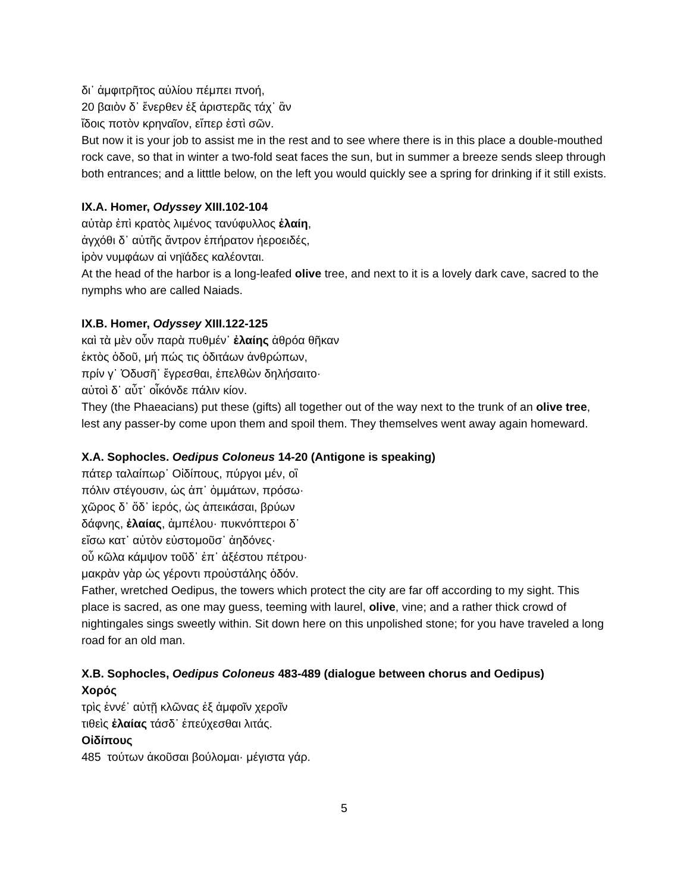δι᾽ ἀμφιτρῆτος αὐλίου πέμπει πνοή,
20 βαιὸν δ᾽ ἔνερθεν ἐξ ἀριστερᾶς τάχ᾽ ἂν
ἴδοις ποτὸν κρηναῖον, εἴπερ ἐστὶ σῶν.
But now it is your job to assist me in the rest and to see where there is in this place a double-mouthed rock cave, so that in winter a two-fold seat faces the sun, but in summer a breeze sends sleep through both entrances; and a litttle below, on the left you would quickly see a spring for drinking if it still exists.
IX.A. Homer, Odyssey XIII.102-104
αὐτὰρ ἐπὶ κρατὸς λιμένος τανύφυλλος ἐλαίη,
ἀγχόθι δ᾽ αὐτῆς ἄντρον ἐπήρατον ἠεροειδές,
ἱρὸν νυμφάων αἱ νηϊάδες καλέονται.
At the head of the harbor is a long-leafed olive tree, and next to it is a lovely dark cave, sacred to the nymphs who are called Naiads.
IX.B. Homer, Odyssey XIII.122-125
καὶ τὰ μὲν οὖν παρὰ πυθμέν᾽ ἐλαίης ἁθρόα θῆκαν
ἐκτὸς ὁδοῦ, μή πώς τις ὁδιτάων ἀνθρώπων,
πρίν γ᾽ Ὀδυσῆ᾽ ἔγρεσθαι, ἐπελθὼν δηλήσαιτο·
αὐτοὶ δ᾽ αὖτ᾽ οἶκόνδε πάλιν κίον.
They (the Phaeacians) put these (gifts) all together out of the way next to the trunk of an olive tree, lest any passer-by come upon them and spoil them. They themselves went away again homeward.
X.A. Sophocles. Oedipus Coloneus 14-20 (Antigone is speaking)
πάτερ ταλαίπωρ᾽ Οἰδίπους, πύργοι μέν, οἳ
πόλιν στέγουσιν, ὡς ἀπ᾽ ὀμμάτων, πρόσω·
χῶρος δ᾽ ὅδ᾽ ἱερός, ὡς ἀπεικάσαι, βρύων
δάφνης, ἐλαίας, ἀμπέλου· πυκνόπτεροι δ᾽
εἴσω κατ᾽ αὐτὸν εὐστομοῦσ᾽ ἀηδόνες·
οὗ κῶλα κάμψον τοῦδ᾽ ἐπ᾽ ἀξέστου πέτρου·
μακρὰν γὰρ ὡς γέροντι προὐστάλης ὁδόν.
Father, wretched Oedipus, the towers which protect the city are far off according to my sight. This place is sacred, as one may guess, teeming with laurel, olive, vine; and a rather thick crowd of nightingales sings sweetly within. Sit down here on this unpolished stone; for you have traveled a long road for an old man.
X.B. Sophocles, Oedipus Coloneus 483-489 (dialogue between chorus and Oedipus)
Χορός
τρὶς ἐννέ᾽ αὐτῇ κλῶνας ἐξ ἀμφοῖν χεροῖν
τιθεὶς ἐλαίας τάσδ᾽ ἐπεύχεσθαι λιτάς.
Οἰδίπους
485 τούτων ἀκοῦσαι βούλομαι· μέγιστα γάρ.
5